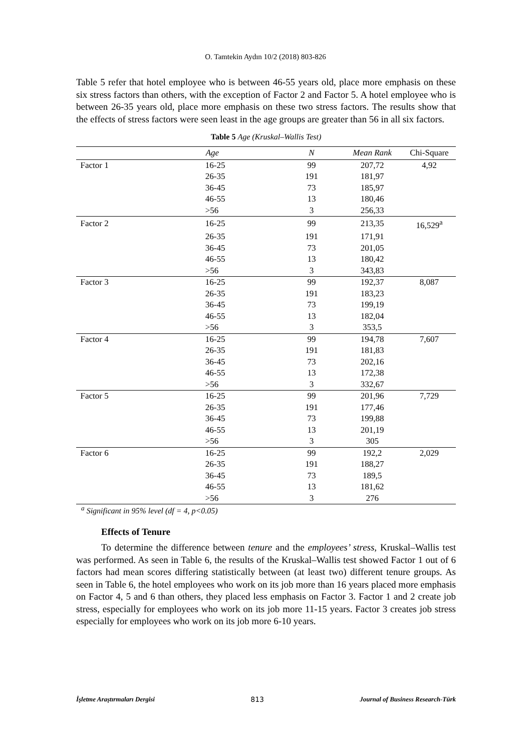O. Tamtekin Aydın 10/2 (2018) 803-826
Table 5 refer that hotel employee who is between 46-55 years old, place more emphasis on these six stress factors than others, with the exception of Factor 2 and Factor 5. A hotel employee who is between 26-35 years old, place more emphasis on these two stress factors. The results show that the effects of stress factors were seen least in the age groups are greater than 56 in all six factors.
Table 5 Age (Kruskal–Wallis Test)
| | Age | N | Mean Rank | Chi-Square |
| --- | --- | --- | --- | --- |
| Factor 1 | 16-25 | 99 | 207,72 | 4,92 |
| | 26-35 | 191 | 181,97 | |
| | 36-45 | 73 | 185,97 | |
| | 46-55 | 13 | 180,46 | |
| | >56 | 3 | 256,33 | |
| Factor 2 | 16-25 | 99 | 213,35 | 16,529<sup>a</sup> |
| | 26-35 | 191 | 171,91 | |
| | 36-45 | 73 | 201,05 | |
| | 46-55 | 13 | 180,42 | |
| | >56 | 3 | 343,83 | |
| Factor 3 | 16-25 | 99 | 192,37 | 8,087 |
| | 26-35 | 191 | 183,23 | |
| | 36-45 | 73 | 199,19 | |
| | 46-55 | 13 | 182,04 | |
| | >56 | 3 | 353,5 | |
| Factor 4 | 16-25 | 99 | 194,78 | 7,607 |
| | 26-35 | 191 | 181,83 | |
| | 36-45 | 73 | 202,16 | |
| | 46-55 | 13 | 172,38 | |
| | >56 | 3 | 332,67 | |
| Factor 5 | 16-25 | 99 | 201,96 | 7,729 |
| | 26-35 | 191 | 177,46 | |
| | 36-45 | 73 | 199,88 | |
| | 46-55 | 13 | 201,19 | |
| | >56 | 3 | 305 | |
| Factor 6 | 16-25 | 99 | 192,2 | 2,029 |
| | 26-35 | 191 | 188,27 | |
| | 36-45 | 73 | 189,5 | |
| | 46-55 | 13 | 181,62 | |
| | >56 | 3 | 276 | |
<sup>a</sup> Significant in 95% level (df = 4, p<0.05)
Effects of Tenure
To determine the difference between tenure and the employees’ stress, Kruskal–Wallis test was performed. As seen in Table 6, the results of the Kruskal–Wallis test showed Factor 1 out of 6 factors had mean scores differing statistically between (at least two) different tenure groups. As seen in Table 6, the hotel employees who work on its job more than 16 years placed more emphasis on Factor 4, 5 and 6 than others, they placed less emphasis on Factor 3. Factor 1 and 2 create job stress, especially for employees who work on its job more 11-15 years. Factor 3 creates job stress especially for employees who work on its job more 6-10 years.
İşletme Araştırmaları Dergisi 813 Journal of Business Research-Türk